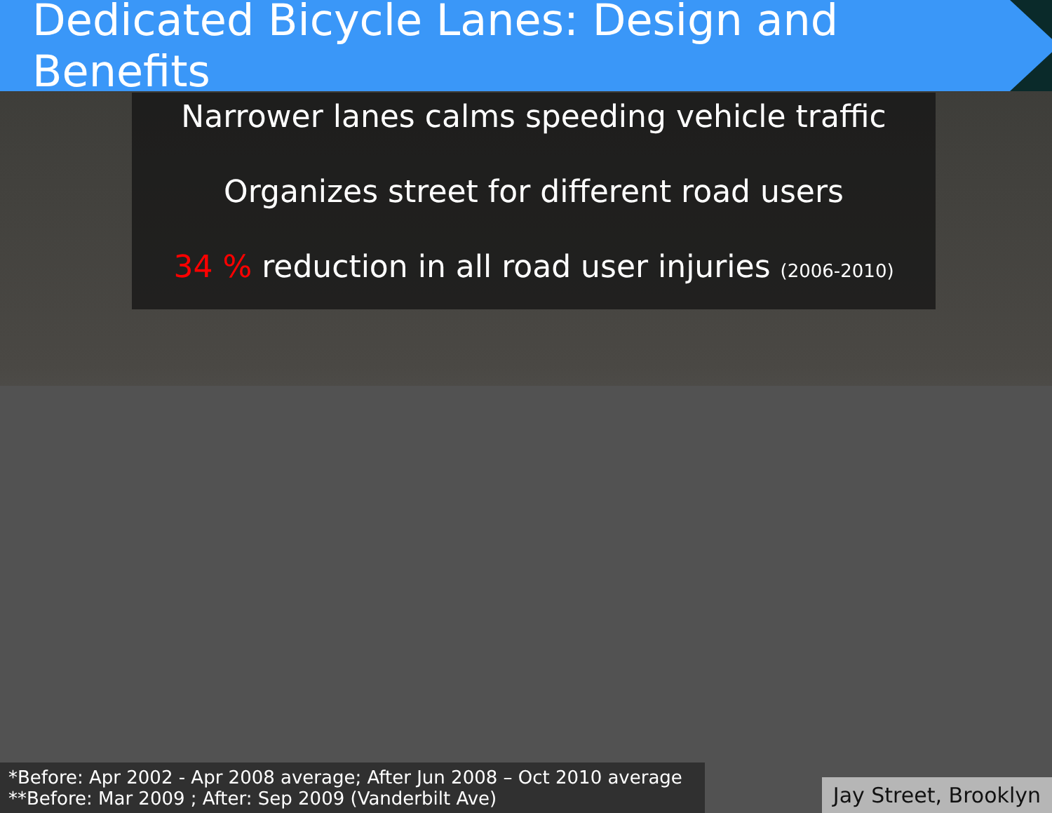Dedicated Bicycle Lanes: Design and Benefits
Narrower lanes calms speeding vehicle traffic
Organizes street for different road users
34 % reduction in all road user injuries (2006-2010)
*Before: Apr 2002 - Apr 2008 average; After Jun 2008 – Oct 2010 average
**Before: Mar 2009 ; After: Sep 2009 (Vanderbilt Ave)
Jay Street, Brooklyn